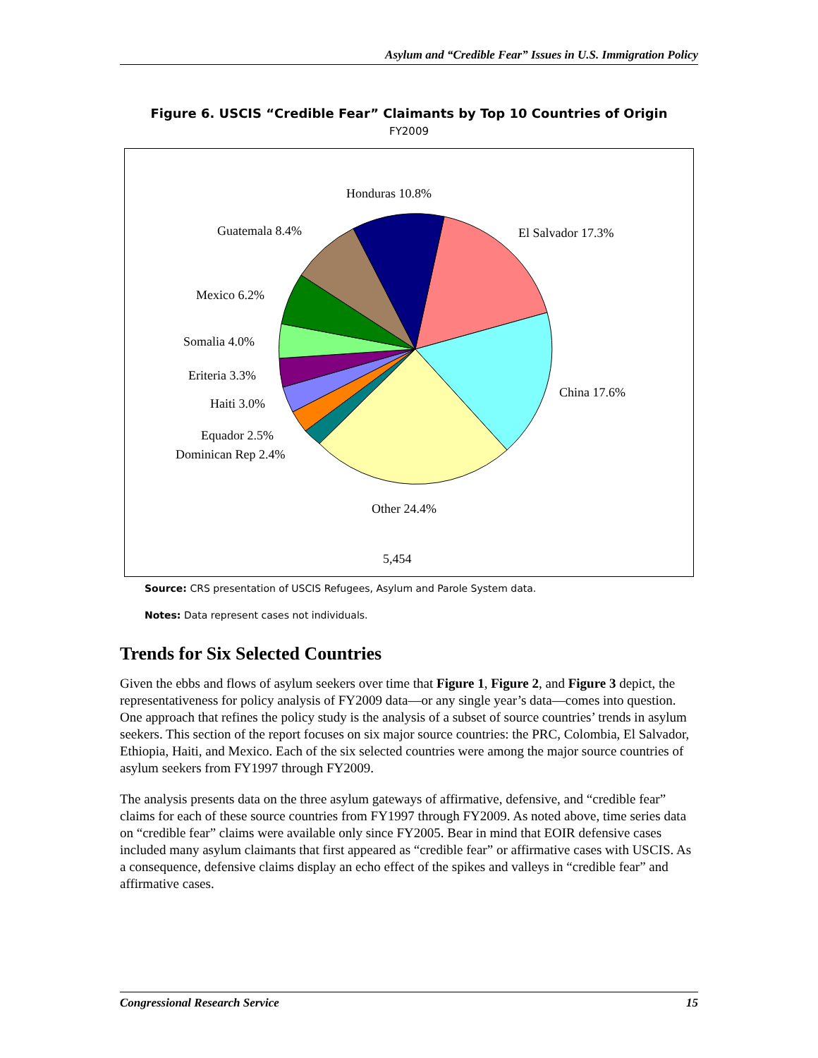Asylum and “Credible Fear” Issues in U.S. Immigration Policy
Figure 6. USCIS “Credible Fear” Claimants by Top 10 Countries of Origin
FY2009
Honduras 10.8%
El Salvador 17.3%
Guatemala 8.4%
Mexico 6.2%
Somalia 4.0%
Eriteria 3.3%
China 17.6%
Haiti 3.0%
Equador 2.5%
Dominican Rep 2.4%
Other 24.4%
5,454
Source: CRS presentation of USCIS Refugees, Asylum and Parole System data.
Notes: Data represent cases not individuals.
Trends for Six Selected Countries
Given the ebbs and flows of asylum seekers over time that Figure 1, Figure 2, and Figure 3 depict, the representativeness for policy analysis of FY2009 data—or any single year’s data—comes into question. One approach that refines the policy study is the analysis of a subset of source countries’ trends in asylum seekers. This section of the report focuses on six major source countries: the PRC, Colombia, El Salvador, Ethiopia, Haiti, and Mexico. Each of the six selected countries were among the major source countries of asylum seekers from FY1997 through FY2009.
The analysis presents data on the three asylum gateways of affirmative, defensive, and “credible fear” claims for each of these source countries from FY1997 through FY2009. As noted above, time series data on “credible fear” claims were available only since FY2005. Bear in mind that EOIR defensive cases included many asylum claimants that first appeared as “credible fear” or affirmative cases with USCIS. As a consequence, defensive claims display an echo effect of the spikes and valleys in “credible fear” and affirmative cases.
Congressional Research Service 15